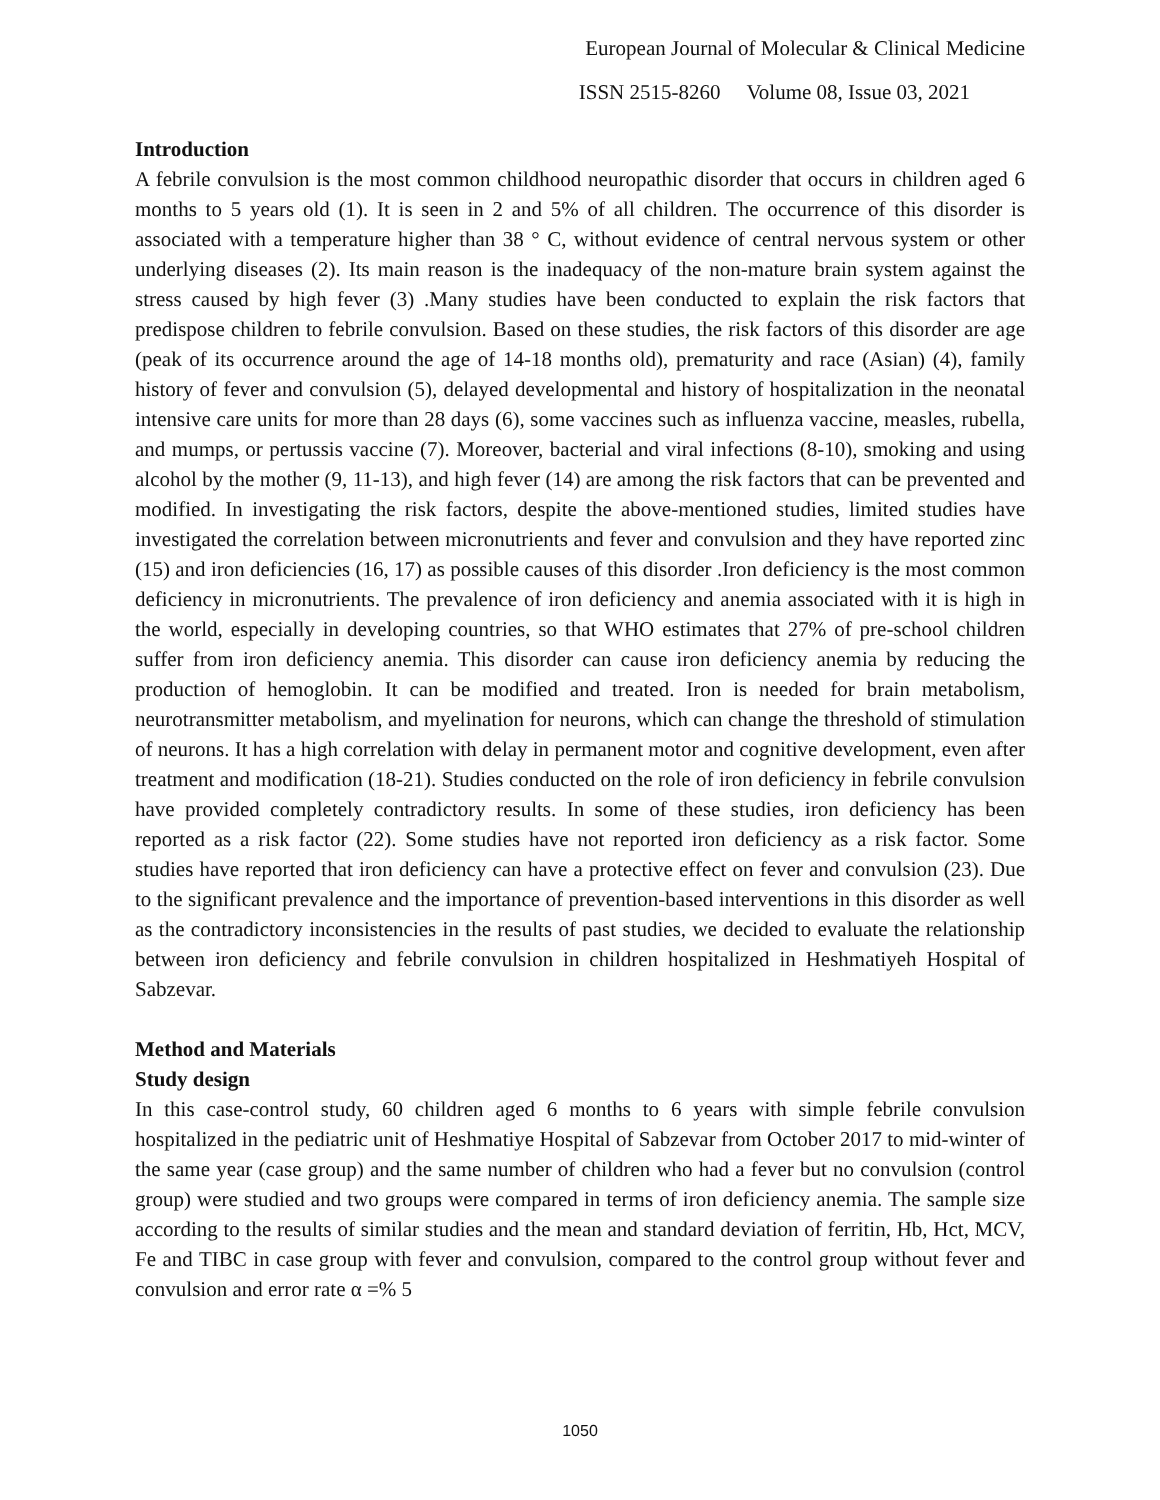European Journal of Molecular & Clinical Medicine
ISSN 2515-8260 Volume 08, Issue 03, 2021
Introduction
A febrile convulsion is the most common childhood neuropathic disorder that occurs in children aged 6 months to 5 years old (1). It is seen in 2 and 5% of all children. The occurrence of this disorder is associated with a temperature higher than 38 ° C, without evidence of central nervous system or other underlying diseases (2). Its main reason is the inadequacy of the non-mature brain system against the stress caused by high fever (3) .Many studies have been conducted to explain the risk factors that predispose children to febrile convulsion. Based on these studies, the risk factors of this disorder are age (peak of its occurrence around the age of 14-18 months old), prematurity and race (Asian) (4), family history of fever and convulsion (5), delayed developmental and history of hospitalization in the neonatal intensive care units for more than 28 days (6), some vaccines such as influenza vaccine, measles, rubella, and mumps, or pertussis vaccine (7). Moreover, bacterial and viral infections (8-10), smoking and using alcohol by the mother (9, 11-13), and high fever (14) are among the risk factors that can be prevented and modified. In investigating the risk factors, despite the above-mentioned studies, limited studies have investigated the correlation between micronutrients and fever and convulsion and they have reported zinc (15) and iron deficiencies (16, 17) as possible causes of this disorder .Iron deficiency is the most common deficiency in micronutrients. The prevalence of iron deficiency and anemia associated with it is high in the world, especially in developing countries, so that WHO estimates that 27% of pre-school children suffer from iron deficiency anemia. This disorder can cause iron deficiency anemia by reducing the production of hemoglobin. It can be modified and treated. Iron is needed for brain metabolism, neurotransmitter metabolism, and myelination for neurons, which can change the threshold of stimulation of neurons. It has a high correlation with delay in permanent motor and cognitive development, even after treatment and modification (18-21). Studies conducted on the role of iron deficiency in febrile convulsion have provided completely contradictory results. In some of these studies, iron deficiency has been reported as a risk factor (22). Some studies have not reported iron deficiency as a risk factor. Some studies have reported that iron deficiency can have a protective effect on fever and convulsion (23). Due to the significant prevalence and the importance of prevention-based interventions in this disorder as well as the contradictory inconsistencies in the results of past studies, we decided to evaluate the relationship between iron deficiency and febrile convulsion in children hospitalized in Heshmatiyeh Hospital of Sabzevar.
Method and Materials
Study design
In this case-control study, 60 children aged 6 months to 6 years with simple febrile convulsion hospitalized in the pediatric unit of Heshmatiye Hospital of Sabzevar from October 2017 to mid-winter of the same year (case group) and the same number of children who had a fever but no convulsion (control group) were studied and two groups were compared in terms of iron deficiency anemia. The sample size according to the results of similar studies and the mean and standard deviation of ferritin, Hb, Hct, MCV, Fe and TIBC in case group with fever and convulsion, compared to the control group without fever and convulsion and error rate α =% 5
1050